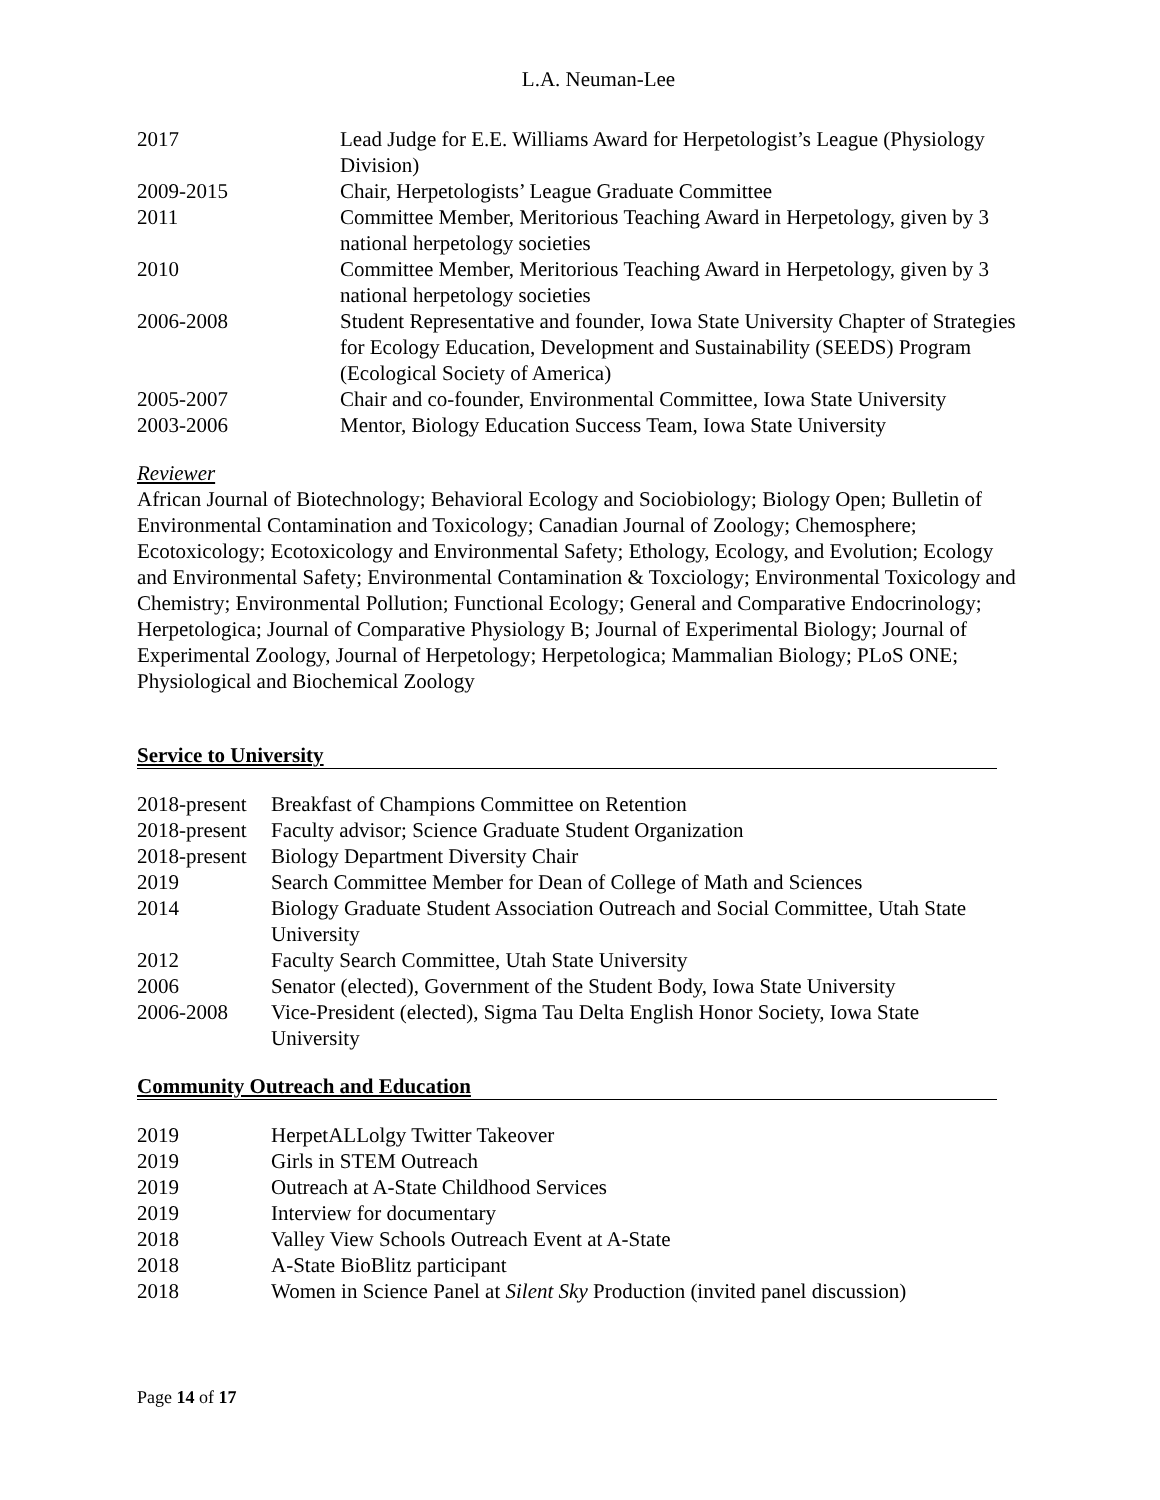L.A. Neuman-Lee
| 2017 | Lead Judge for E.E. Williams Award for Herpetologist’s League (Physiology Division) |
| 2009-2015 | Chair, Herpetologists’ League Graduate Committee |
| 2011 | Committee Member, Meritorious Teaching Award in Herpetology, given by 3 national herpetology societies |
| 2010 | Committee Member, Meritorious Teaching Award in Herpetology, given by 3 national herpetology societies |
| 2006-2008 | Student Representative and founder, Iowa State University Chapter of Strategies for Ecology Education, Development and Sustainability (SEEDS) Program (Ecological Society of America) |
| 2005-2007 | Chair and co-founder, Environmental Committee, Iowa State University |
| 2003-2006 | Mentor, Biology Education Success Team, Iowa State University |
Reviewer
African Journal of Biotechnology; Behavioral Ecology and Sociobiology; Biology Open; Bulletin of Environmental Contamination and Toxicology; Canadian Journal of Zoology; Chemosphere; Ecotoxicology; Ecotoxicology and Environmental Safety; Ethology, Ecology, and Evolution; Ecology and Environmental Safety; Environmental Contamination & Toxciology; Environmental Toxicology and Chemistry; Environmental Pollution; Functional Ecology; General and Comparative Endocrinology; Herpetologica; Journal of Comparative Physiology B; Journal of Experimental Biology; Journal of Experimental Zoology, Journal of Herpetology; Herpetologica; Mammalian Biology; PLoS ONE; Physiological and Biochemical Zoology
Service to University
| 2018-present | Breakfast of Champions Committee on Retention |
| 2018-present | Faculty advisor; Science Graduate Student Organization |
| 2018-present | Biology Department Diversity Chair |
| 2019 | Search Committee Member for Dean of College of Math and Sciences |
| 2014 | Biology Graduate Student Association Outreach and Social Committee, Utah State University |
| 2012 | Faculty Search Committee, Utah State University |
| 2006 | Senator (elected), Government of the Student Body, Iowa State University |
| 2006-2008 | Vice-President (elected), Sigma Tau Delta English Honor Society, Iowa State University |
Community Outreach and Education
| 2019 | HerpetALLolgy Twitter Takeover |
| 2019 | Girls in STEM Outreach |
| 2019 | Outreach at A-State Childhood Services |
| 2019 | Interview for documentary |
| 2018 | Valley View Schools Outreach Event at A-State |
| 2018 | A-State BioBlitz participant |
| 2018 | Women in Science Panel at Silent Sky Production (invited panel discussion) |
Page 14 of 17